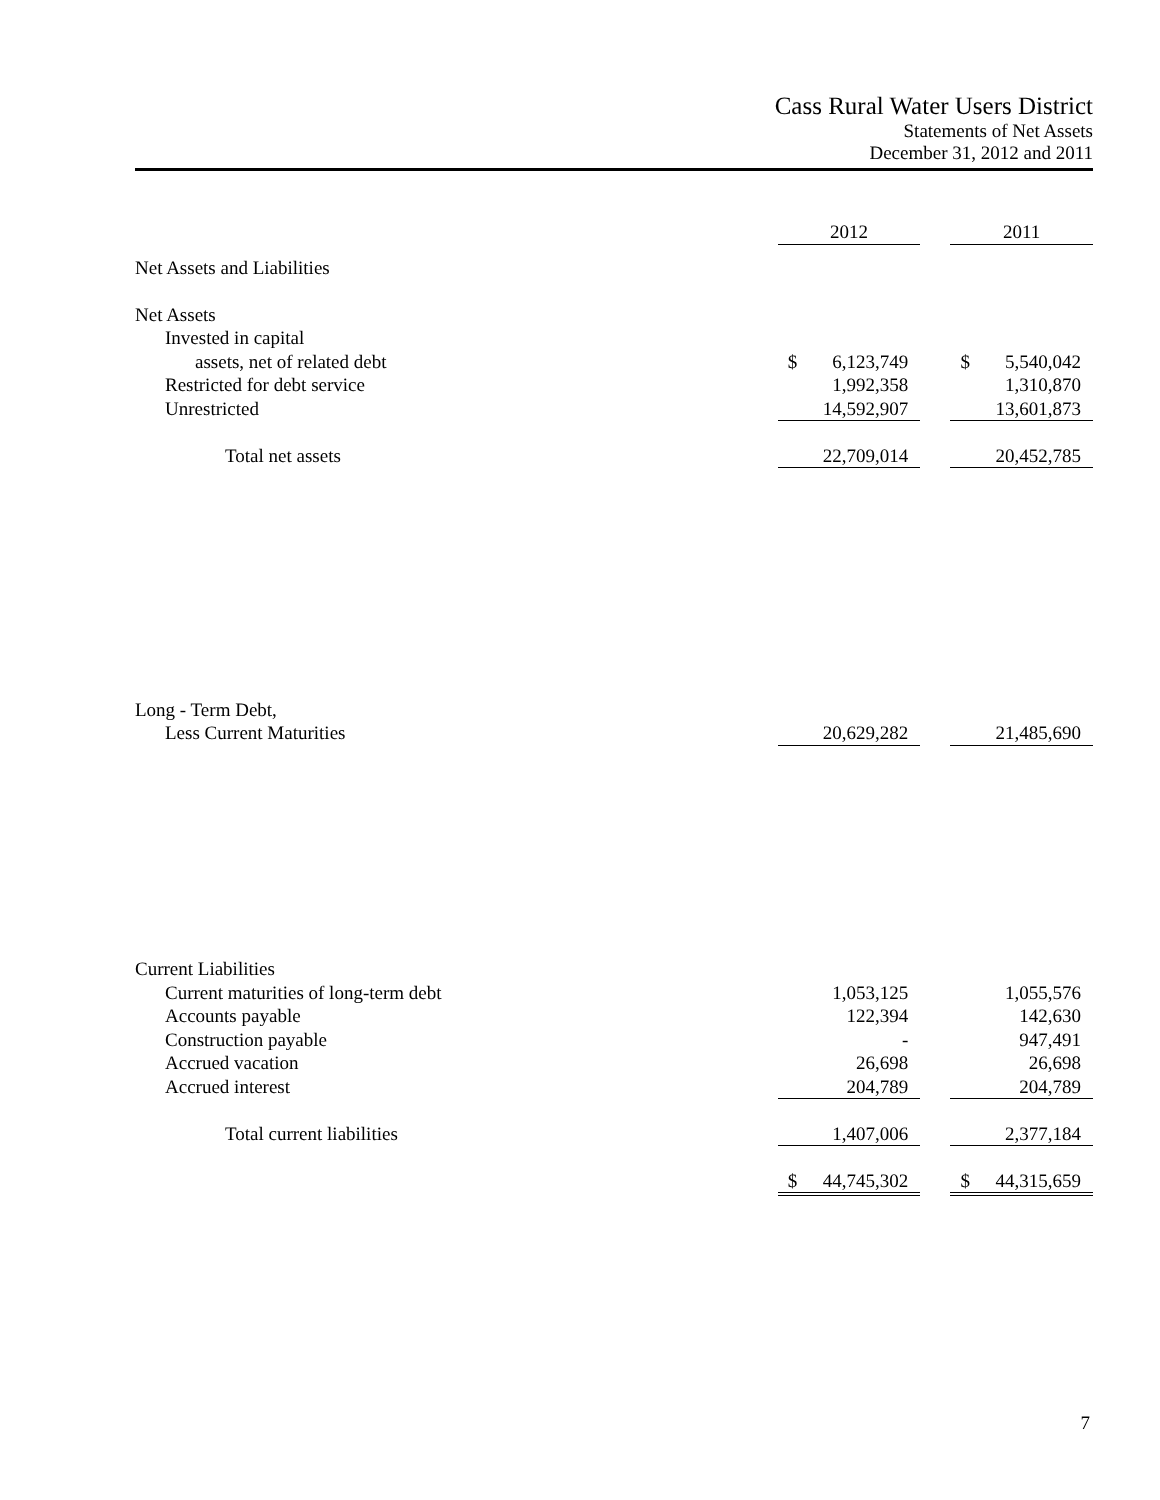Cass Rural Water Users District
Statements of Net Assets
December 31, 2012 and 2011
| | 2012 | | 2011 |
| Net Assets and Liabilities | | | |
| Net Assets | | | |
| Invested in capital | | | |
| assets, net of related debt | $ 6,123,749 | | $ 5,540,042 |
| Restricted for debt service | 1,992,358 | | 1,310,870 |
| Unrestricted | 14,592,907 | | 13,601,873 |
| Total net assets | 22,709,014 | | 20,452,785 |
| Long - Term Debt, | | | |
| Less Current Maturities | 20,629,282 | | 21,485,690 |
| Current Liabilities | | | |
| Current maturities of long-term debt | 1,053,125 | | 1,055,576 |
| Accounts payable | 122,394 | | 142,630 |
| Construction payable | - | | 947,491 |
| Accrued vacation | 26,698 | | 26,698 |
| Accrued interest | 204,789 | | 204,789 |
| Total current liabilities | 1,407,006 | | 2,377,184 |
| | $ 44,745,302 | | $ 44,315,659 |
7